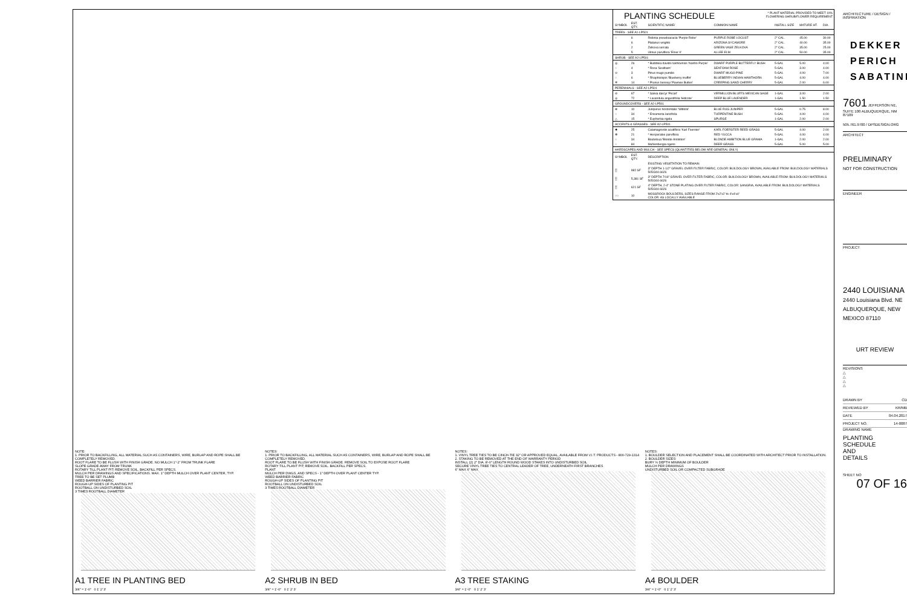PLANTING SCHEDULE
* PLANT MATERIAL PROVIDED TO MEET 10%
FLOWERING SHRUB/FLOWER REQUIREMENT
| SYMBOL | EST. QTY. | SCIENTIFIC NAME/ | COMMON NAME | INSTALL SIZE | MATURE HT. | DIA. |
| --- | --- | --- | --- | --- | --- | --- |
| TREES - SEE A1-LP501 | | | | | | |
| ○ | 6 | Robinia pseudoacacia 'Purple Robe' | PURPLE ROBE LOCUST | 2" CAL. | 45.00 | 30.00 |
| | 6 | Platanus wrightii | ARIZONA SYCAMORE | 2" CAL. | 40.00 | 35.00 |
| | 2 | Zelkova serrata | GREEN VASE ZELKOVA | 2" CAL. | 35.00 | 25.00 |
| | 5 | Ulmus parviflora 'Emer II' | ALLEE ELM | 2" CAL. | 50.00 | 35.00 |
| SHRUB - SEE A2-LP501 | | | | | | |
| ◎ | 26 | * Buddleia davidii nanhoensis 'Nanho Purple' | DWARF PURPLE BUTTERFLY BUSH | 5-GAL | 5.00 | 4.00 |
| ○ | 4 | * Rosa 'Seafoam' | SEAFOAM ROSE | 5-GAL | 3.00 | 4.00 |
| ⊙ | 3 | Pinus mugo pumilio | DWARF MUGO PINE | 5-GAL | 4.00 | 7.00 |
| ○ | 6 | * Rhaphiolepis 'Blueberry muffin' | BLUEBERRY INDIAN HAWTHORN | 5-GAL | 4.00 | 4.00 |
| ✲ | 14 | * Prunus besseyi 'Pawnee Buttes' | CREEPING SAND CHERRY | 5-GAL | 2.00 | 6.00 |
| PERENNIALS - SEE A2-LP501 | | | | | | |
| ⊘ | 67 | * Salvia darcyi 'Pscarl' | VERMILLION BLUFFS MEXICAN SAGE | 1-GAL | 3.00 | 2.00 |
| ◎ | 72 | * Lavandula angustifolia 'Hidcote' | DEEP BLUE LAVENDER | 1-GAL | 1.50 | 1.50 |
| GROUNDCOVERS - SEE A2-LP501 | | | | | | |
| ⊗ | 10 | Juniperus horizontalis 'Wiltonii' | BLUE RUG JUNIPER | 5-GAL | 0.75 | 8.00 |
| ○ | 34 | * Ericameria laricifolia | TURPENTINE BUSH | 5-GAL | 4.00 | 4.00 |
| △ | 15 | * Euphorbia rigida | SPURGE | 1-GAL | 2.00 | 2.00 |
| ACCENTS & GRASSES - SEE A2-LP501 | | | | | | |
| ✹ | 25 | Calamagrostis acutiflora 'Karl Foerster' | KARL FOERSTER REED GRASS | 5-GAL | 4.00 | 2.00 |
| ✻ | 21 | * Hesperaloe parviflora | RED YUCCA | 5-GAL | 4.00 | 4.00 |
| ○ | 34 | Bouteloua 'Blonde Ambition' | BLONDE AMBITION BLUE GRAMA | 1-GAL | 2.00 | 2.00 |
| ○ | 84 | Muhlenbergia rigens | DEER GRASS | 5-GAL | 5.00 | 5.00 |
| HARDSCAPES AND MULCH - SEE SPECS (QUANTITIES BELOW ARE GENERAL ONLY) | | | | | | |
| SYMBOL | EST. QTY. | DESCRIPTION | | | | |
| | | EXISTING VEGETATION TO REMAIN | | | | |
| ▒ | 982 SF | 3" DEPTH 1-1/2" GRAVEL OVER FILTER FABRIC, COLOR: BUILDOLOGY BROWN, AVAILABLE FROM: BUILDOLOGY MATERIALS 505/344-6626 | | | | |
| ▒ | 5,381 SF | 3" DEPTH 7/16" GRAVEL OVER FILTER FABRIC, COLOR: BUILDOLOGY BROWN, AVAILABLE FROM: BUILDOLOGY MATERIALS 505/344-6626 | | | | |
| ▒ | 621 SF | 4" DEPTH, 2-4" STONE PLATING OVER FILTER FABRIC, COLOR: SANGRIA, AVAILABLE FROM: BUILDOLOGY MATERIALS 505/344-6626 | | | | |
| ○○ | 10 | MOSSROCK BOULDERS, SIZES RANGE FROM 2'x2'x2' to 4'x4'x4' COLOR: AS LOCALLY AVAILABLE | | | | |
NOTE:
1. PRIOR TO BACKFILLING, ALL MATERIAL SUCH AS CONTAINERS, WIRE, BURLAP AND ROPE SHALL BE COMPLETELY REMOVED.
ROOT FLARE TO BE FLUSH WITH FINISH GRADE. NO MULCH 1"-2" FROM TRUNK FLARE
SLOPE GRADE AWAY FROM TRUNK
ROTARY TILL PLANT PIT; REMOVE SOIL, BACKFILL PER SPECS.
MULCH PER DRAWINGS AND SPECIFICATIONS. MAX. 1" DEPTH MULCH OVER PLANT CENTER, TYP.
TREE TO BE SET PLUMB
WEED BARRIER FABRIC
ROUGH-UP SIDES OF PLANTING PIT
ROOTBALL ON UNDISTURBED SOIL
3 TIMES ROOTBALL DIAMETER
A1 TREE IN PLANTING BED
3/4" = 1'-0" 0 1' 2' 3'
NOTES:
1. PRIOR TO BACKFILLING, ALL MATERIAL SUCH AS CONTAINERS, WIRE, BURLAP AND ROPE SHALL BE COMPLETELY REMOVED.
ROOT FLARE TO BE FLUSH WITH FINISH GRADE. REMOVE SOIL TO EXPOSE ROOT FLARE
ROTARY TILL PLANT PIT; REMOVE SOIL. BACKFILL PER SPECS.
PLANT
MULCH PER DWGS, AND SPECS - 1" DEPTH OVER PLANT CENTER TYP.
WEED BARRIER FABRIC
ROUGH-UP SIDES OF PLANTING PIT
ROOTBALL ON UNDISTURBED SOIL
3 TIMES ROOTBALL DIAMETER
A2 SHRUB IN BED
3/4" = 1'-0" 0 1' 2' 3'
NOTES:
1. VINYL TREE TIES TO BE CINCH-TIE 32" OR APPROVED EQUAL, AVAILABLE FROM V.I.T. PRODUCTS - 800-729-1314
2. STAKING TO BE REMOVED AT THE END OF WARRANTY PERIOD
INSTALL (2) 2" DIA. 8'-0" LENGTH ROUND WOOD STAKES INTO UNDISTURBED SOIL
SECURE VINYL TREE TIES TO CENTRAL LEADER OF TREE, UNDERNEATH FIRST BRANCHES
6" MAX 6" MAX
A3 TREE STAKING
3/4" = 1'-0" 0 1' 2' 3'
NOTES:
1. BOULDER SELECTION AND PLACEMENT SHALL BE COORDINATED WITH ARCHITECT PRIOR TO INSTALLATION.
2. BOULDER SIZES:
BURY ⅓ DEPTH MINIMUM OF BOULDER
MULCH PER DRAWINGS
UNDISTURBED SOIL OR COMPACTED SUBGRADE
A4 BOULDER
3/4" = 1'-0" 0 1' 2' 3'
ARCHITECTURE / DESIGN / INSPIRATION
DEKKER
PERICH
SABATINI
7601 JEFFERSON NE, SUITE 100 ALBUQUERQUE, NM 87109
505.761.9700 / DPSDESIGN.ORG
ARCHITECT
PRELIMINARY
NOT FOR CONSTRUCTION
ENGINEER
PROJECT
2440 LOUISIANA
2440 Louisiana Blvd. NE
ALBUQUERQUE, NEW MEXICO 87110
URT REVIEW
REVISIONS
△
△
△
△
DRAWN BY CD
REVIEWED BY KR/MB
DATE 04.04.2017
PROJECT NO. 14-0087
DRAWING NAME
PLANTING
SCHEDULE
AND
DETAILS
SHEET NO
07 OF 16